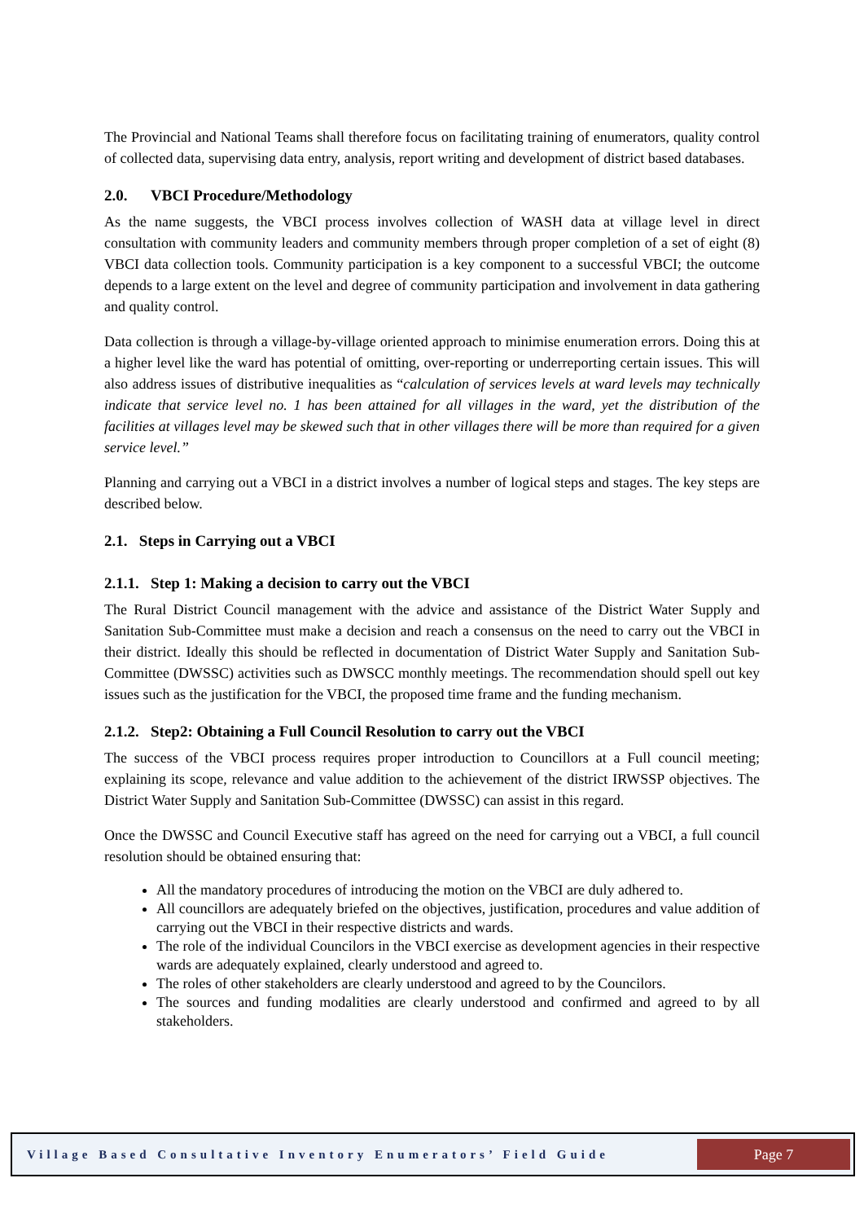The Provincial and National Teams shall therefore focus on facilitating training of enumerators, quality control of collected data, supervising data entry, analysis, report writing and development of district based databases.
2.0. VBCI Procedure/Methodology
As the name suggests, the VBCI process involves collection of WASH data at village level in direct consultation with community leaders and community members through proper completion of a set of eight (8) VBCI data collection tools. Community participation is a key component to a successful VBCI; the outcome depends to a large extent on the level and degree of community participation and involvement in data gathering and quality control.
Data collection is through a village-by-village oriented approach to minimise enumeration errors. Doing this at a higher level like the ward has potential of omitting, over-reporting or underreporting certain issues. This will also address issues of distributive inequalities as “calculation of services levels at ward levels may technically indicate that service level no. 1 has been attained for all villages in the ward, yet the distribution of the facilities at villages level may be skewed such that in other villages there will be more than required for a given service level.”
Planning and carrying out a VBCI in a district involves a number of logical steps and stages. The key steps are described below.
2.1. Steps in Carrying out a VBCI
2.1.1. Step 1: Making a decision to carry out the VBCI
The Rural District Council management with the advice and assistance of the District Water Supply and Sanitation Sub-Committee must make a decision and reach a consensus on the need to carry out the VBCI in their district. Ideally this should be reflected in documentation of District Water Supply and Sanitation Sub-Committee (DWSSC) activities such as DWSCC monthly meetings. The recommendation should spell out key issues such as the justification for the VBCI, the proposed time frame and the funding mechanism.
2.1.2. Step2: Obtaining a Full Council Resolution to carry out the VBCI
The success of the VBCI process requires proper introduction to Councillors at a Full council meeting; explaining its scope, relevance and value addition to the achievement of the district IRWSSP objectives. The District Water Supply and Sanitation Sub-Committee (DWSSC) can assist in this regard.
Once the DWSSC and Council Executive staff has agreed on the need for carrying out a VBCI, a full council resolution should be obtained ensuring that:
All the mandatory procedures of introducing the motion on the VBCI are duly adhered to.
All councillors are adequately briefed on the objectives, justification, procedures and value addition of carrying out the VBCI in their respective districts and wards.
The role of the individual Councilors in the VBCI exercise as development agencies in their respective wards are adequately explained, clearly understood and agreed to.
The roles of other stakeholders are clearly understood and agreed to by the Councilors.
The sources and funding modalities are clearly understood and confirmed and agreed to by all stakeholders.
Village Based Consultative Inventory Enumerators’ Field Guide
Page 7